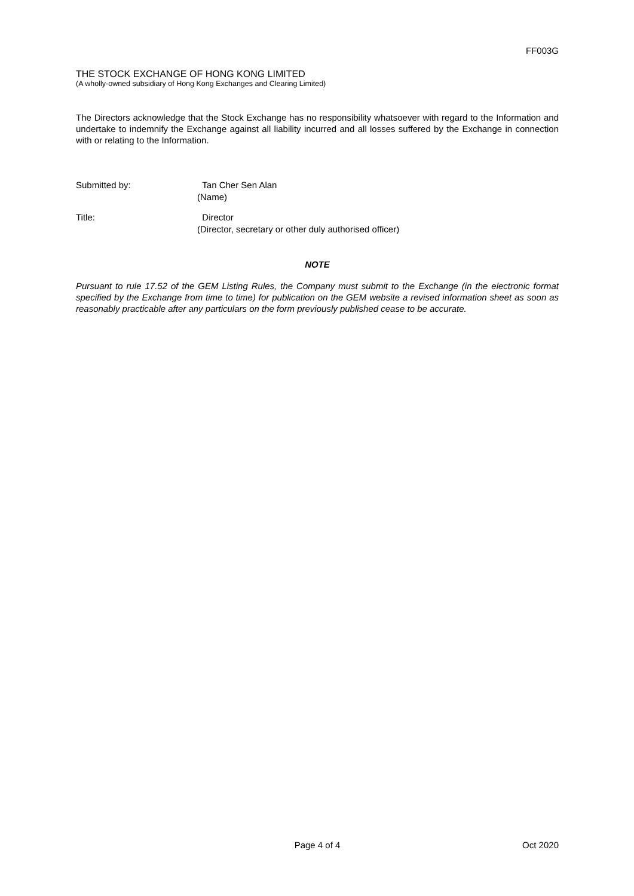FF003G
THE STOCK EXCHANGE OF HONG KONG LIMITED
(A wholly-owned subsidiary of Hong Kong Exchanges and Clearing Limited)
The Directors acknowledge that the Stock Exchange has no responsibility whatsoever with regard to the Information and undertake to indemnify the Exchange against all liability incurred and all losses suffered by the Exchange in connection with or relating to the Information.
Submitted by: Tan Cher Sen Alan
(Name)
Title: Director
(Director, secretary or other duly authorised officer)
NOTE
Pursuant to rule 17.52 of the GEM Listing Rules, the Company must submit to the Exchange (in the electronic format specified by the Exchange from time to time) for publication on the GEM website a revised information sheet as soon as reasonably practicable after any particulars on the form previously published cease to be accurate.
Page 4 of 4 Oct 2020